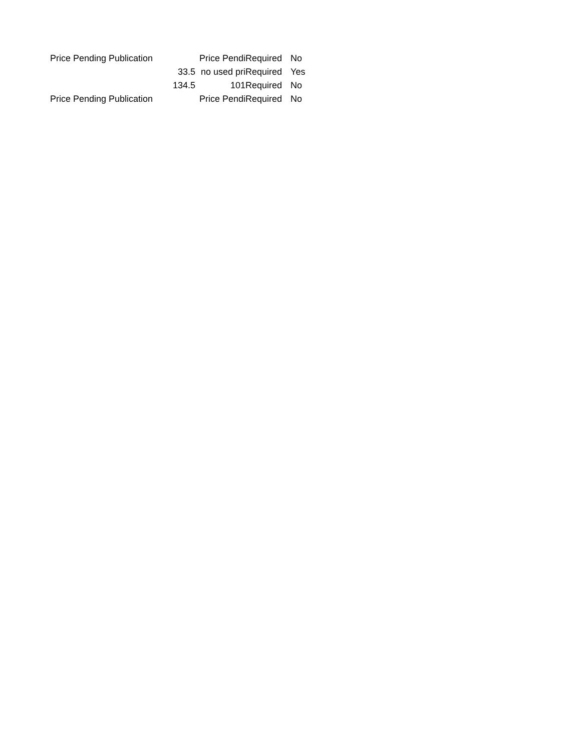| Price Pending Publication | | Price Pendi | Required | No |
| | 33.5 | no used pri | Required | Yes |
| | 134.5 | 101 | Required | No |
| Price Pending Publication | | Price Pendi | Required | No |